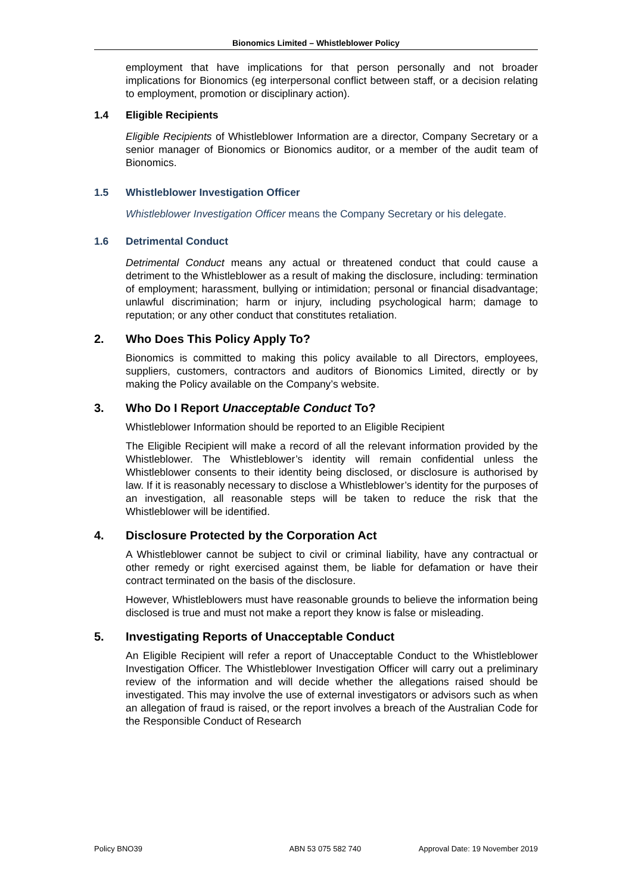Bionomics Limited – Whistleblower Policy
employment that have implications for that person personally and not broader implications for Bionomics (eg interpersonal conflict between staff, or a decision relating to employment, promotion or disciplinary action).
1.4 Eligible Recipients
Eligible Recipients of Whistleblower Information are a director, Company Secretary or a senior manager of Bionomics or Bionomics auditor, or a member of the audit team of Bionomics.
1.5 Whistleblower Investigation Officer
Whistleblower Investigation Officer means the Company Secretary or his delegate.
1.6 Detrimental Conduct
Detrimental Conduct means any actual or threatened conduct that could cause a detriment to the Whistleblower as a result of making the disclosure, including: termination of employment; harassment, bullying or intimidation; personal or financial disadvantage; unlawful discrimination; harm or injury, including psychological harm; damage to reputation; or any other conduct that constitutes retaliation.
2. Who Does This Policy Apply To?
Bionomics is committed to making this policy available to all Directors, employees, suppliers, customers, contractors and auditors of Bionomics Limited, directly or by making the Policy available on the Company’s website.
3. Who Do I Report Unacceptable Conduct To?
Whistleblower Information should be reported to an Eligible Recipient
The Eligible Recipient will make a record of all the relevant information provided by the Whistleblower. The Whistleblower’s identity will remain confidential unless the Whistleblower consents to their identity being disclosed, or disclosure is authorised by law. If it is reasonably necessary to disclose a Whistleblower’s identity for the purposes of an investigation, all reasonable steps will be taken to reduce the risk that the Whistleblower will be identified.
4. Disclosure Protected by the Corporation Act
A Whistleblower cannot be subject to civil or criminal liability, have any contractual or other remedy or right exercised against them, be liable for defamation or have their contract terminated on the basis of the disclosure.
However, Whistleblowers must have reasonable grounds to believe the information being disclosed is true and must not make a report they know is false or misleading.
5. Investigating Reports of Unacceptable Conduct
An Eligible Recipient will refer a report of Unacceptable Conduct to the Whistleblower Investigation Officer. The Whistleblower Investigation Officer will carry out a preliminary review of the information and will decide whether the allegations raised should be investigated. This may involve the use of external investigators or advisors such as when an allegation of fraud is raised, or the report involves a breach of the Australian Code for the Responsible Conduct of Research
Policy BNO39 ABN 53 075 582 740 Approval Date: 19 November 2019